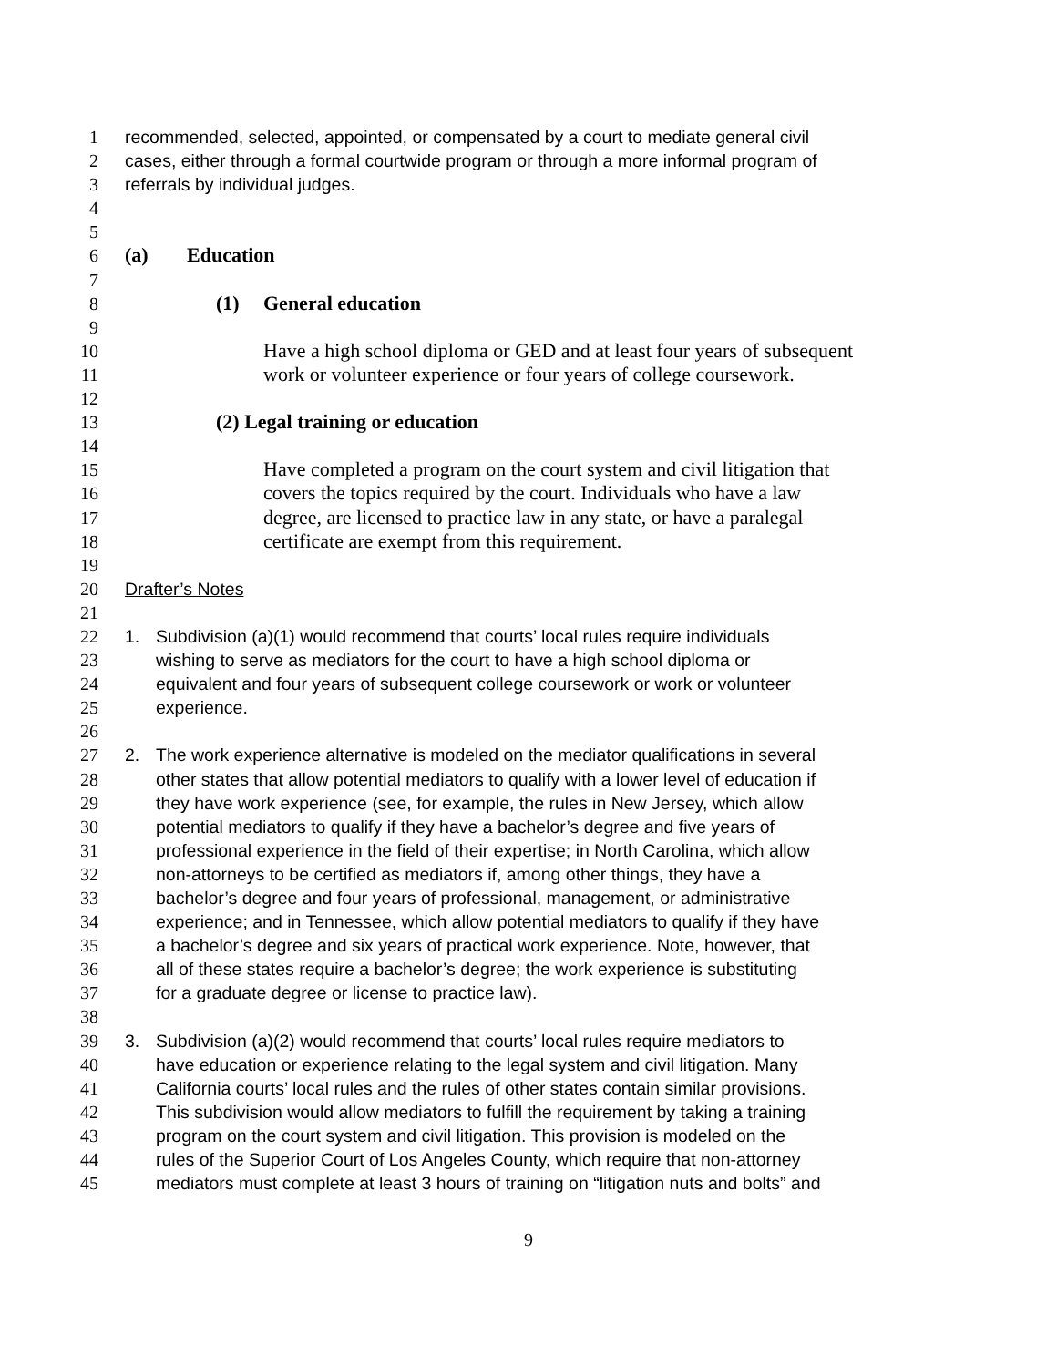1 recommended, selected, appointed, or compensated by a court to mediate general civil
2 cases, either through a formal courtwide program or through a more informal program of
3 referrals by individual judges.
4
5
6 (a) Education
7
8 (1) General education
9
10 Have a high school diploma or GED and at least four years of subsequent
11 work or volunteer experience or four years of college coursework.
12
13 (2) Legal training or education
14
15 Have completed a program on the court system and civil litigation that
16 covers the topics required by the court. Individuals who have a law
17 degree, are licensed to practice law in any state, or have a paralegal
18 certificate are exempt from this requirement.
19
20 Drafter’s Notes
21
22 1. Subdivision (a)(1) would recommend that courts’ local rules require individuals
23 wishing to serve as mediators for the court to have a high school diploma or
24 equivalent and four years of subsequent college coursework or work or volunteer
25 experience.
26
27 2. The work experience alternative is modeled on the mediator qualifications in several
28 other states that allow potential mediators to qualify with a lower level of education if
29 they have work experience (see, for example, the rules in New Jersey, which allow
30 potential mediators to qualify if they have a bachelor’s degree and five years of
31 professional experience in the field of their expertise; in North Carolina, which allow
32 non-attorneys to be certified as mediators if, among other things, they have a
33 bachelor’s degree and four years of professional, management, or administrative
34 experience; and in Tennessee, which allow potential mediators to qualify if they have
35 a bachelor’s degree and six years of practical work experience. Note, however, that
36 all of these states require a bachelor’s degree; the work experience is substituting
37 for a graduate degree or license to practice law).
38
39 3. Subdivision (a)(2) would recommend that courts’ local rules require mediators to
40 have education or experience relating to the legal system and civil litigation. Many
41 California courts’ local rules and the rules of other states contain similar provisions.
42 This subdivision would allow mediators to fulfill the requirement by taking a training
43 program on the court system and civil litigation. This provision is modeled on the
44 rules of the Superior Court of Los Angeles County, which require that non-attorney
45 mediators must complete at least 3 hours of training on “litigation nuts and bolts” and
9